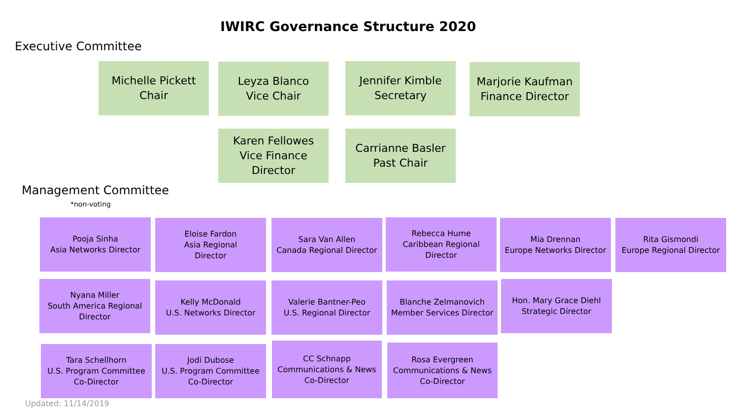IWIRC Governance Structure 2020
Executive Committee
Michelle Pickett
Chair
Leyza Blanco
Vice Chair
Jennifer Kimble
Secretary
Marjorie Kaufman
Finance Director
Karen Fellowes
Vice Finance
Director
Carrianne Basler
Past Chair
Management Committee
*non-voting
Pooja Sinha
Asia Networks Director
Eloise Fardon
Asia Regional
Director
Sara Van Allen
Canada Regional Director
Rebecca Hume
Caribbean Regional
Director
Mia Drennan
Europe Networks Director
Rita Gismondi
Europe Regional Director
Nyana Miller
South America Regional
Director
Kelly McDonald
U.S. Networks Director
Valerie Bantner-Peo
U.S. Regional Director
Blanche Zelmanovich
Member Services Director
Hon. Mary Grace Diehl
Strategic Director
Tara Schellhorn
U.S. Program Committee
Co-Director
Jodi Dubose
U.S. Program Committee
Co-Director
CC Schnapp
Communications & News
Co-Director
Rosa Evergreen
Communications & News
Co-Director
Updated: 11/14/2019